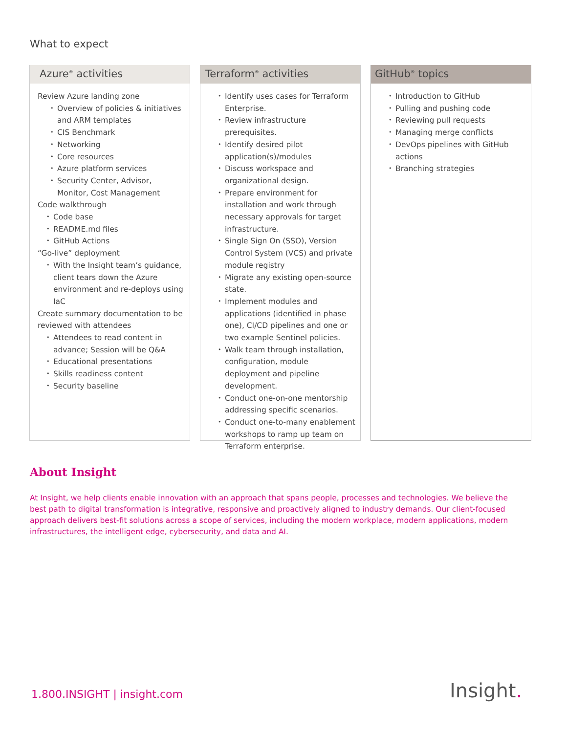What to expect
Azure<sup>®</sup> activities
Review Azure landing zone
Overview of policies & initiatives and ARM templates
CIS Benchmark
Networking
Core resources
Azure platform services
Security Center, Advisor, Monitor, Cost Management
Code walkthrough
Code base
README.md files
GitHub Actions
“Go-live” deployment
With the Insight team’s guidance, client tears down the Azure environment and re-deploys using IaC
Create summary documentation to be reviewed with attendees
Attendees to read content in advance; Session will be Q&A
Educational presentations
Skills readiness content
Security baseline
Terraform<sup>®</sup> activities
Identify uses cases for Terraform Enterprise.
Review infrastructure prerequisites.
Identify desired pilot application(s)/modules
Discuss workspace and organizational design.
Prepare environment for installation and work through necessary approvals for target infrastructure.
Single Sign On (SSO), Version Control System (VCS) and private module registry
Migrate any existing open-source state.
Implement modules and applications (identified in phase one), CI/CD pipelines and one or two example Sentinel policies.
Walk team through installation, configuration, module deployment and pipeline development.
Conduct one-on-one mentorship addressing specific scenarios.
Conduct one-to-many enablement workshops to ramp up team on Terraform enterprise.
GitHub<sup>®</sup> topics
Introduction to GitHub
Pulling and pushing code
Reviewing pull requests
Managing merge conflicts
DevOps pipelines with GitHub actions
Branching strategies
About Insight
At Insight, we help clients enable innovation with an approach that spans people, processes and technologies. We believe the best path to digital transformation is integrative, responsive and proactively aligned to industry demands. Our client-focused approach delivers best-fit solutions across a scope of services, including the modern workplace, modern applications, modern infrastructures, the intelligent edge, cybersecurity, and data and AI.
1.800.INSIGHT | insight.com Insight.